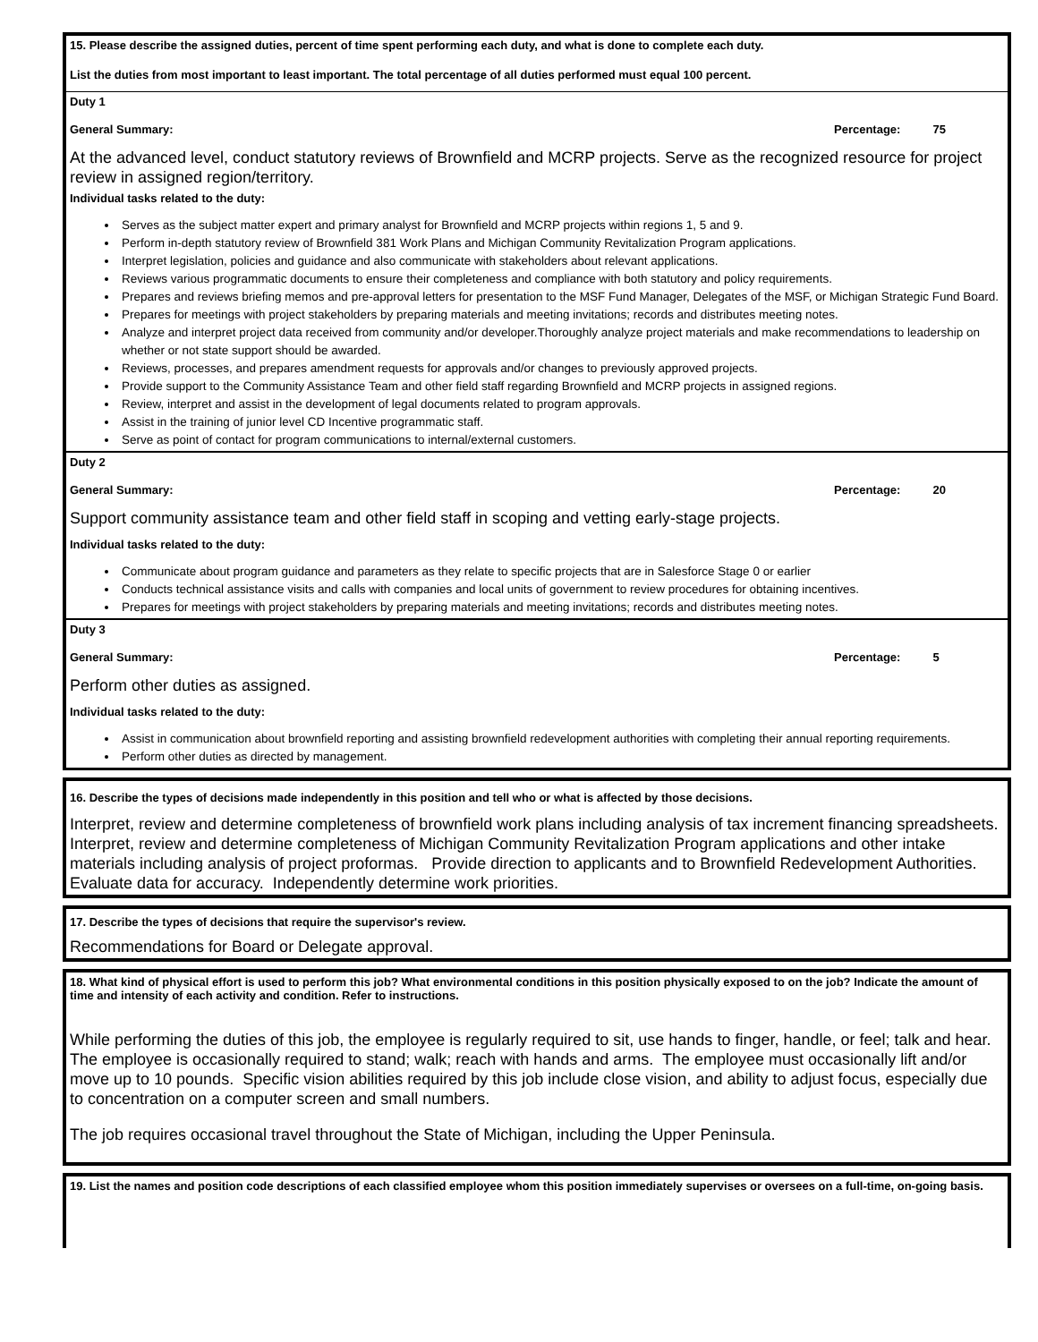15. Please describe the assigned duties, percent of time spent performing each duty, and what is done to complete each duty.
List the duties from most important to least important. The total percentage of all duties performed must equal 100 percent.
Duty 1
General Summary: Percentage: 75
At the advanced level, conduct statutory reviews of Brownfield and MCRP projects. Serve as the recognized resource for project review in assigned region/territory.
Individual tasks related to the duty:
Serves as the subject matter expert and primary analyst for Brownfield and MCRP projects within regions 1, 5 and 9.
Perform in-depth statutory review of Brownfield 381 Work Plans and Michigan Community Revitalization Program applications.
Interpret legislation, policies and guidance and also communicate with stakeholders about relevant applications.
Reviews various programmatic documents to ensure their completeness and compliance with both statutory and policy requirements.
Prepares and reviews briefing memos and pre-approval letters for presentation to the MSF Fund Manager, Delegates of the MSF, or Michigan Strategic Fund Board.
Prepares for meetings with project stakeholders by preparing materials and meeting invitations; records and distributes meeting notes.
Analyze and interpret project data received from community and/or developer.Thoroughly analyze project materials and make recommendations to leadership on whether or not state support should be awarded.
Reviews, processes, and prepares amendment requests for approvals and/or changes to previously approved projects.
Provide support to the Community Assistance Team and other field staff regarding Brownfield and MCRP projects in assigned regions.
Review, interpret and assist in the development of legal documents related to program approvals.
Assist in the training of junior level CD Incentive programmatic staff.
Serve as point of contact for program communications to internal/external customers.
Duty 2
General Summary: Percentage: 20
Support community assistance team and other field staff in scoping and vetting early-stage projects.
Individual tasks related to the duty:
Communicate about program guidance and parameters as they relate to specific projects that are in Salesforce Stage 0 or earlier
Conducts technical assistance visits and calls with companies and local units of government to review procedures for obtaining incentives.
Prepares for meetings with project stakeholders by preparing materials and meeting invitations; records and distributes meeting notes.
Duty 3
General Summary: Percentage: 5
Perform other duties as assigned.
Individual tasks related to the duty:
Assist in communication about brownfield reporting and assisting brownfield redevelopment authorities with completing their annual reporting requirements.
Perform other duties as directed by management.
16. Describe the types of decisions made independently in this position and tell who or what is affected by those decisions.
Interpret, review and determine completeness of brownfield work plans including analysis of tax increment financing spreadsheets. Interpret, review and determine completeness of Michigan Community Revitalization Program applications and other intake materials including analysis of project proformas. Provide direction to applicants and to Brownfield Redevelopment Authorities. Evaluate data for accuracy. Independently determine work priorities.
17. Describe the types of decisions that require the supervisor's review.
Recommendations for Board or Delegate approval.
18. What kind of physical effort is used to perform this job? What environmental conditions in this position physically exposed to on the job? Indicate the amount of time and intensity of each activity and condition. Refer to instructions.
While performing the duties of this job, the employee is regularly required to sit, use hands to finger, handle, or feel; talk and hear. The employee is occasionally required to stand; walk; reach with hands and arms. The employee must occasionally lift and/or move up to 10 pounds. Specific vision abilities required by this job include close vision, and ability to adjust focus, especially due to concentration on a computer screen and small numbers.
The job requires occasional travel throughout the State of Michigan, including the Upper Peninsula.
19. List the names and position code descriptions of each classified employee whom this position immediately supervises or oversees on a full-time, on-going basis.